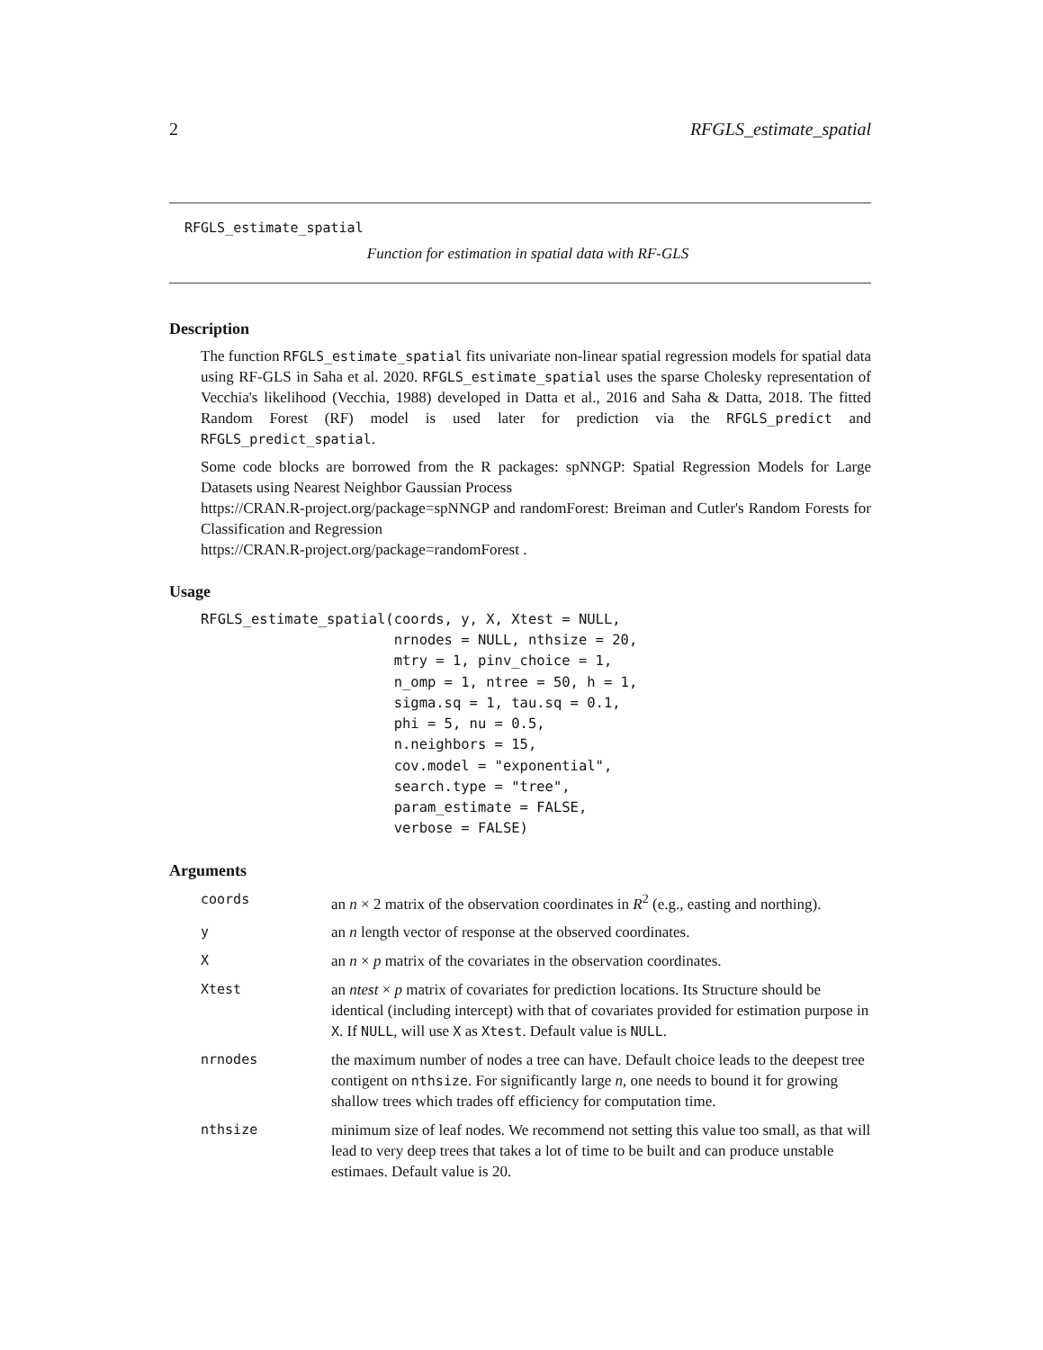2 RFGLS_estimate_spatial
RFGLS_estimate_spatial
Function for estimation in spatial data with RF-GLS
Description
The function RFGLS_estimate_spatial fits univariate non-linear spatial regression models for spatial data using RF-GLS in Saha et al. 2020. RFGLS_estimate_spatial uses the sparse Cholesky representation of Vecchia's likelihood (Vecchia, 1988) developed in Datta et al., 2016 and Saha & Datta, 2018. The fitted Random Forest (RF) model is used later for prediction via the RFGLS_predict and RFGLS_predict_spatial.
Some code blocks are borrowed from the R packages: spNNGP: Spatial Regression Models for Large Datasets using Nearest Neighbor Gaussian Process
https://CRAN.R-project.org/package=spNNGP and randomForest: Breiman and Cutler's Random Forests for Classification and Regression
https://CRAN.R-project.org/package=randomForest .
Usage
RFGLS_estimate_spatial(coords, y, X, Xtest = NULL,
                       nrnodes = NULL, nthsize = 20,
                       mtry = 1, pinv_choice = 1,
                       n_omp = 1, ntree = 50, h = 1,
                       sigma.sq = 1, tau.sq = 0.1,
                       phi = 5, nu = 0.5,
                       n.neighbors = 15,
                       cov.model = "exponential",
                       search.type = "tree",
                       param_estimate = FALSE,
                       verbose = FALSE)
Arguments
| coords | an n × 2 matrix of the observation coordinates in R<sup>2</sup> (e.g., easting and northing). |
| y | an n length vector of response at the observed coordinates. |
| X | an n × p matrix of the covariates in the observation coordinates. |
| Xtest | an ntest × p matrix of covariates for prediction locations. Its Structure should be identical (including intercept) with that of covariates provided for estimation purpose in X . If NULL , will use X as Xtest . Default value is NULL . |
| nrnodes | the maximum number of nodes a tree can have. Default choice leads to the deepest tree contigent on nthsize . For significantly large n , one needs to bound it for growing shallow trees which trades off efficiency for computation time. |
| nthsize | minimum size of leaf nodes. We recommend not setting this value too small, as that will lead to very deep trees that takes a lot of time to be built and can produce unstable estimaes. Default value is 20. |